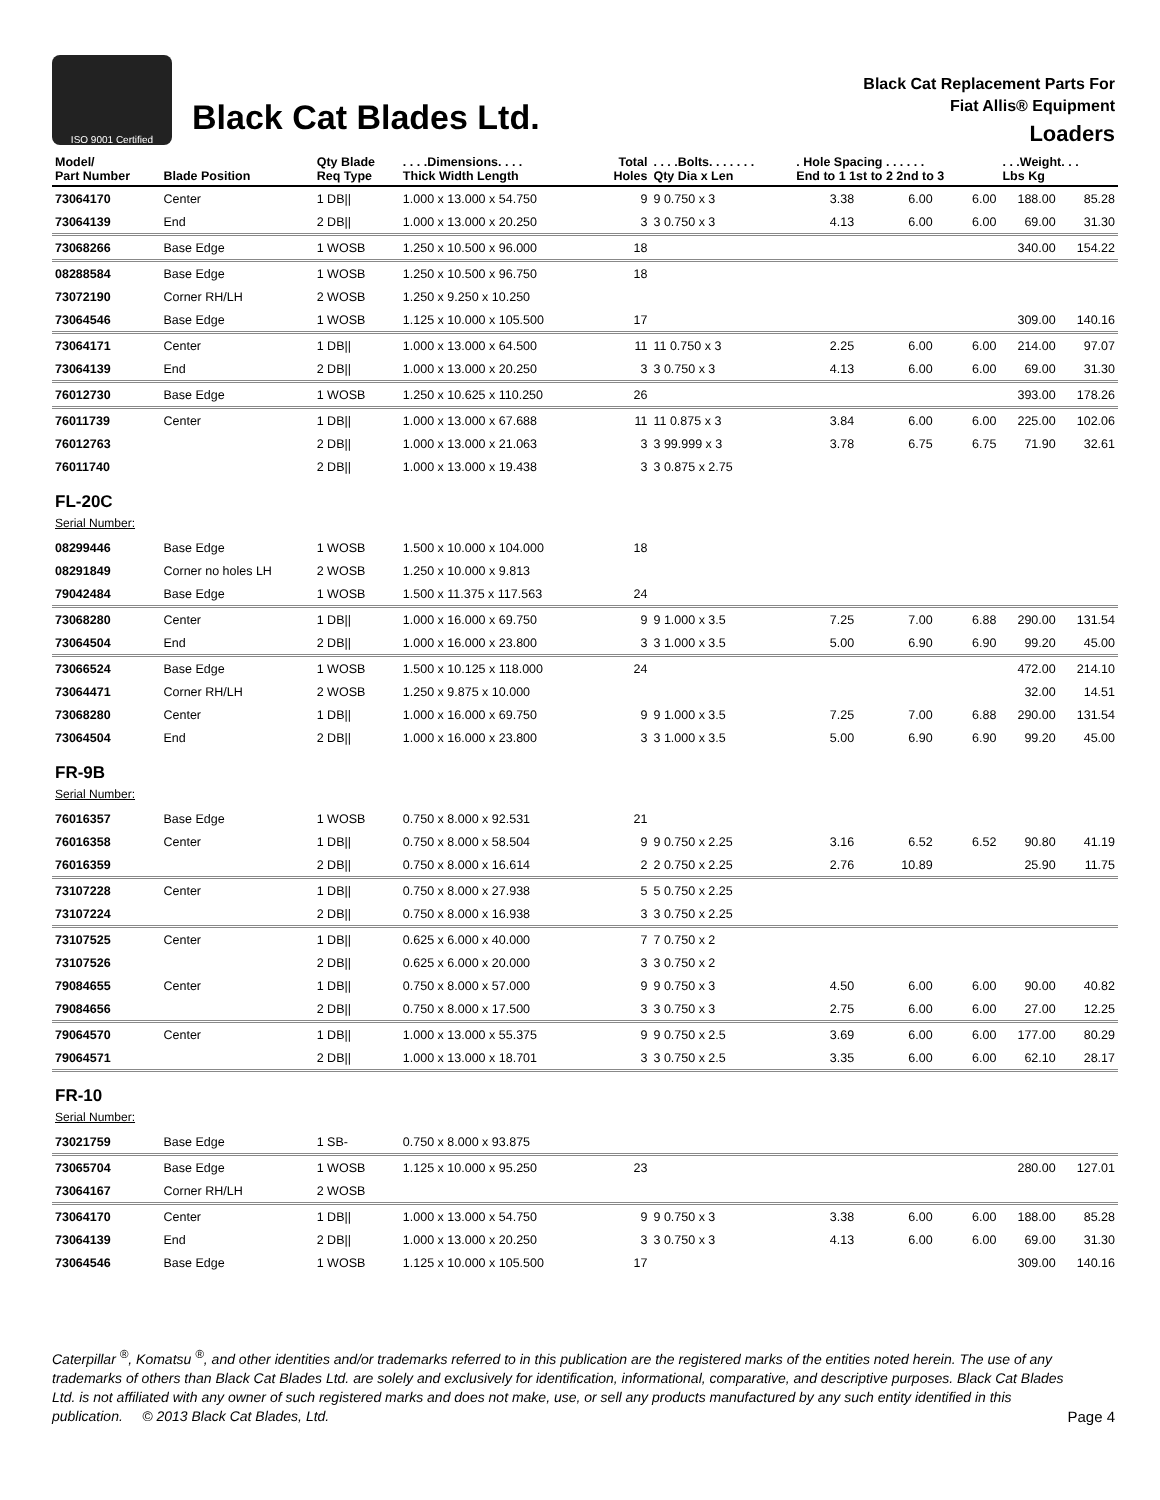ISO 9001 Certified
Black Cat Blades Ltd.
Black Cat Replacement Parts For
Fiat Allis® Equipment
Loaders
| Model/ Part Number | Blade Position | Qty Blade Req Type | . . . .Dimensions. . . . Thick Width Length | Total Holes | . . . .Bolts. . . . . . . Qty Dia x Len | . Hole Spacing . . . . . . End to 1 1st to 2 2nd to 3 | | | . . .Weight. . . Lbs Kg | |
| --- | --- | --- | --- | --- | --- | --- | --- | --- | --- | --- |
| 73064170 | Center | 1 DB// | 1.000 x 13.000 x 54.750 | 9 | 9 0.750 x 3 | 3.38 | 6.00 | 6.00 | 188.00 | 85.28 |
| 73064139 | End | 2 DB// | 1.000 x 13.000 x 20.250 | 3 | 3 0.750 x 3 | 4.13 | 6.00 | 6.00 | 69.00 | 31.30 |
| 73068266 | Base Edge | 1 WOSB | 1.250 x 10.500 x 96.000 | 18 | | | | | 340.00 | 154.22 |
| 08288584 | Base Edge | 1 WOSB | 1.250 x 10.500 x 96.750 | 18 | | | | | | |
| 73072190 | Corner RH/LH | 2 WOSB | 1.250 x 9.250 x 10.250 | | | | | | | |
| 73064546 | Base Edge | 1 WOSB | 1.125 x 10.000 x 105.500 | 17 | | | | | 309.00 | 140.16 |
| 73064171 | Center | 1 DB// | 1.000 x 13.000 x 64.500 | 11 | 11 0.750 x 3 | 2.25 | 6.00 | 6.00 | 214.00 | 97.07 |
| 73064139 | End | 2 DB// | 1.000 x 13.000 x 20.250 | 3 | 3 0.750 x 3 | 4.13 | 6.00 | 6.00 | 69.00 | 31.30 |
| 76012730 | Base Edge | 1 WOSB | 1.250 x 10.625 x 110.250 | 26 | | | | | 393.00 | 178.26 |
| 76011739 | Center | 1 DB// | 1.000 x 13.000 x 67.688 | 11 | 11 0.875 x 3 | 3.84 | 6.00 | 6.00 | 225.00 | 102.06 |
| 76012763 | | 2 DB// | 1.000 x 13.000 x 21.063 | 3 | 3 99.999 x 3 | 3.78 | 6.75 | 6.75 | 71.90 | 32.61 |
| 76011740 | | 2 DB// | 1.000 x 13.000 x 19.438 | 3 | 3 0.875 x 2.75 | | | | | |
| FL-20C Serial Number: | | | | | | | | | | |
| 08299446 | Base Edge | 1 WOSB | 1.500 x 10.000 x 104.000 | 18 | | | | | | |
| 08291849 | Corner no holes LH | 2 WOSB | 1.250 x 10.000 x 9.813 | | | | | | | |
| 79042484 | Base Edge | 1 WOSB | 1.500 x 11.375 x 117.563 | 24 | | | | | | |
| 73068280 | Center | 1 DB// | 1.000 x 16.000 x 69.750 | 9 | 9 1.000 x 3.5 | 7.25 | 7.00 | 6.88 | 290.00 | 131.54 |
| 73064504 | End | 2 DB// | 1.000 x 16.000 x 23.800 | 3 | 3 1.000 x 3.5 | 5.00 | 6.90 | 6.90 | 99.20 | 45.00 |
| 73066524 | Base Edge | 1 WOSB | 1.500 x 10.125 x 118.000 | 24 | | | | | 472.00 | 214.10 |
| 73064471 | Corner RH/LH | 2 WOSB | 1.250 x 9.875 x 10.000 | | | | | | 32.00 | 14.51 |
| 73068280 | Center | 1 DB// | 1.000 x 16.000 x 69.750 | 9 | 9 1.000 x 3.5 | 7.25 | 7.00 | 6.88 | 290.00 | 131.54 |
| 73064504 | End | 2 DB// | 1.000 x 16.000 x 23.800 | 3 | 3 1.000 x 3.5 | 5.00 | 6.90 | 6.90 | 99.20 | 45.00 |
| FR-9B Serial Number: | | | | | | | | | | |
| 76016357 | Base Edge | 1 WOSB | 0.750 x 8.000 x 92.531 | 21 | | | | | | |
| 76016358 | Center | 1 DB// | 0.750 x 8.000 x 58.504 | 9 | 9 0.750 x 2.25 | 3.16 | 6.52 | 6.52 | 90.80 | 41.19 |
| 76016359 | | 2 DB// | 0.750 x 8.000 x 16.614 | 2 | 2 0.750 x 2.25 | 2.76 | 10.89 | | 25.90 | 11.75 |
| 73107228 | Center | 1 DB// | 0.750 x 8.000 x 27.938 | 5 | 5 0.750 x 2.25 | | | | | |
| 73107224 | | 2 DB// | 0.750 x 8.000 x 16.938 | 3 | 3 0.750 x 2.25 | | | | | |
| 73107525 | Center | 1 DB// | 0.625 x 6.000 x 40.000 | 7 | 7 0.750 x 2 | | | | | |
| 73107526 | | 2 DB// | 0.625 x 6.000 x 20.000 | 3 | 3 0.750 x 2 | | | | | |
| 79084655 | Center | 1 DB// | 0.750 x 8.000 x 57.000 | 9 | 9 0.750 x 3 | 4.50 | 6.00 | 6.00 | 90.00 | 40.82 |
| 79084656 | | 2 DB// | 0.750 x 8.000 x 17.500 | 3 | 3 0.750 x 3 | 2.75 | 6.00 | 6.00 | 27.00 | 12.25 |
| 79064570 | Center | 1 DB// | 1.000 x 13.000 x 55.375 | 9 | 9 0.750 x 2.5 | 3.69 | 6.00 | 6.00 | 177.00 | 80.29 |
| 79064571 | | 2 DB// | 1.000 x 13.000 x 18.701 | 3 | 3 0.750 x 2.5 | 3.35 | 6.00 | 6.00 | 62.10 | 28.17 |
| FR-10 Serial Number: | | | | | | | | | | |
| 73021759 | Base Edge | 1 SB- | 0.750 x 8.000 x 93.875 | | | | | | | |
| 73065704 | Base Edge | 1 WOSB | 1.125 x 10.000 x 95.250 | 23 | | | | | 280.00 | 127.01 |
| 73064167 | Corner RH/LH | 2 WOSB | | | | | | | | |
| 73064170 | Center | 1 DB// | 1.000 x 13.000 x 54.750 | 9 | 9 0.750 x 3 | 3.38 | 6.00 | 6.00 | 188.00 | 85.28 |
| 73064139 | End | 2 DB// | 1.000 x 13.000 x 20.250 | 3 | 3 0.750 x 3 | 4.13 | 6.00 | 6.00 | 69.00 | 31.30 |
| 73064546 | Base Edge | 1 WOSB | 1.125 x 10.000 x 105.500 | 17 | | | | | 309.00 | 140.16 |
Caterpillar <sup>®</sup>, Komatsu <sup>®</sup>, and other identities and/or trademarks referred to in this publication are the registered marks of the entities noted herein. The use of any trademarks of others than Black Cat Blades Ltd. are solely and exclusively for identification, informational, comparative, and descriptive purposes. Black Cat Blades Ltd. is not affiliated with any owner of such registered marks and does not make, use, or sell any products manufactured by any such entity identified in this publication. © 2013 Black Cat Blades, Ltd.
Page 4